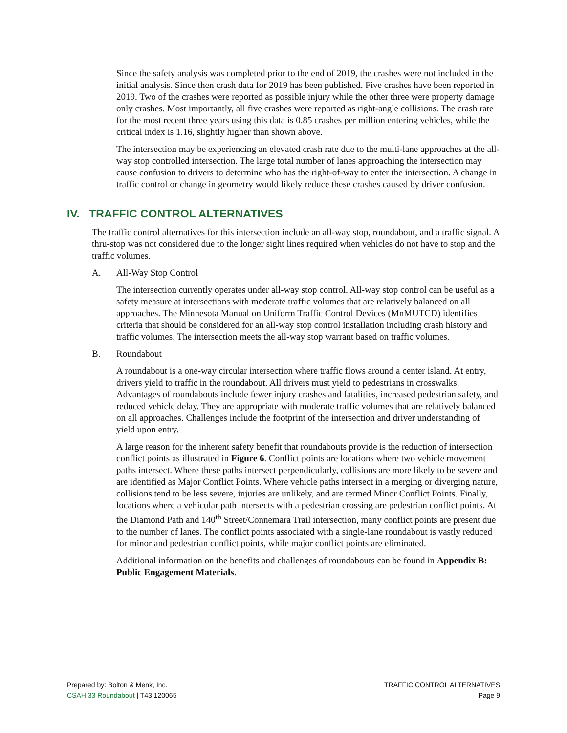Since the safety analysis was completed prior to the end of 2019, the crashes were not included in the initial analysis. Since then crash data for 2019 has been published. Five crashes have been reported in 2019. Two of the crashes were reported as possible injury while the other three were property damage only crashes. Most importantly, all five crashes were reported as right-angle collisions. The crash rate for the most recent three years using this data is 0.85 crashes per million entering vehicles, while the critical index is 1.16, slightly higher than shown above.
The intersection may be experiencing an elevated crash rate due to the multi-lane approaches at the all-way stop controlled intersection. The large total number of lanes approaching the intersection may cause confusion to drivers to determine who has the right-of-way to enter the intersection. A change in traffic control or change in geometry would likely reduce these crashes caused by driver confusion.
IV. TRAFFIC CONTROL ALTERNATIVES
The traffic control alternatives for this intersection include an all-way stop, roundabout, and a traffic signal. A thru-stop was not considered due to the longer sight lines required when vehicles do not have to stop and the traffic volumes.
A. All-Way Stop Control
The intersection currently operates under all-way stop control. All-way stop control can be useful as a safety measure at intersections with moderate traffic volumes that are relatively balanced on all approaches. The Minnesota Manual on Uniform Traffic Control Devices (MnMUTCD) identifies criteria that should be considered for an all-way stop control installation including crash history and traffic volumes. The intersection meets the all-way stop warrant based on traffic volumes.
B. Roundabout
A roundabout is a one-way circular intersection where traffic flows around a center island. At entry, drivers yield to traffic in the roundabout. All drivers must yield to pedestrians in crosswalks. Advantages of roundabouts include fewer injury crashes and fatalities, increased pedestrian safety, and reduced vehicle delay. They are appropriate with moderate traffic volumes that are relatively balanced on all approaches. Challenges include the footprint of the intersection and driver understanding of yield upon entry.
A large reason for the inherent safety benefit that roundabouts provide is the reduction of intersection conflict points as illustrated in Figure 6. Conflict points are locations where two vehicle movement paths intersect. Where these paths intersect perpendicularly, collisions are more likely to be severe and are identified as Major Conflict Points. Where vehicle paths intersect in a merging or diverging nature, collisions tend to be less severe, injuries are unlikely, and are termed Minor Conflict Points. Finally, locations where a vehicular path intersects with a pedestrian crossing are pedestrian conflict points. At the Diamond Path and 140<sup>th</sup> Street/Connemara Trail intersection, many conflict points are present due to the number of lanes. The conflict points associated with a single-lane roundabout is vastly reduced for minor and pedestrian conflict points, while major conflict points are eliminated.
Additional information on the benefits and challenges of roundabouts can be found in Appendix B: Public Engagement Materials.
Prepared by: Bolton & Menk, Inc.
CSAH 33 Roundabout | T43.120065
TRAFFIC CONTROL ALTERNATIVES
Page 9